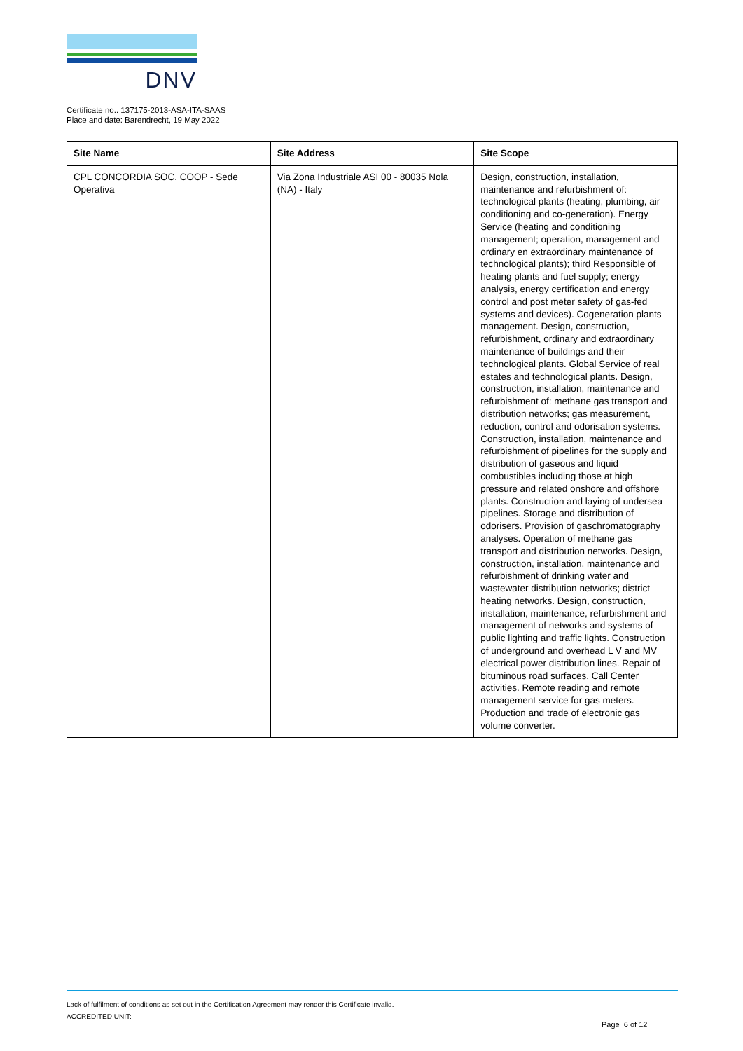DNV
Certificate no.: 137175-2013-ASA-ITA-SAAS
Place and date: Barendrecht, 19 May 2022
| Site Name | Site Address | Site Scope |
| --- | --- | --- |
| CPL CONCORDIA SOC. COOP - Sede Operativa | Via Zona Industriale ASI 00 - 80035 Nola (NA) - Italy | Design, construction, installation, maintenance and refurbishment of: technological plants (heating, plumbing, air conditioning and co-generation). Energy Service (heating and conditioning management; operation, management and ordinary en extraordinary maintenance of technological plants); third Responsible of heating plants and fuel supply; energy analysis, energy certification and energy control and post meter safety of gas-fed systems and devices). Cogeneration plants management. Design, construction, refurbishment, ordinary and extraordinary maintenance of buildings and their technological plants. Global Service of real estates and technological plants. Design, construction, installation, maintenance and refurbishment of: methane gas transport and distribution networks; gas measurement, reduction, control and odorisation systems. Construction, installation, maintenance and refurbishment of pipelines for the supply and distribution of gaseous and liquid combustibles including those at high pressure and related onshore and offshore plants. Construction and laying of undersea pipelines. Storage and distribution of odorisers. Provision of gaschromatography analyses. Operation of methane gas transport and distribution networks. Design, construction, installation, maintenance and refurbishment of drinking water and wastewater distribution networks; district heating networks. Design, construction, installation, maintenance, refurbishment and management of networks and systems of public lighting and traffic lights. Construction of underground and overhead L V and MV electrical power distribution lines. Repair of bituminous road surfaces. Call Center activities. Remote reading and remote management service for gas meters. Production and trade of electronic gas volume converter. |
Lack of fulfilment of conditions as set out in the Certification Agreement may render this Certificate invalid.
ACCREDITED UNIT:
Page 6 of 12